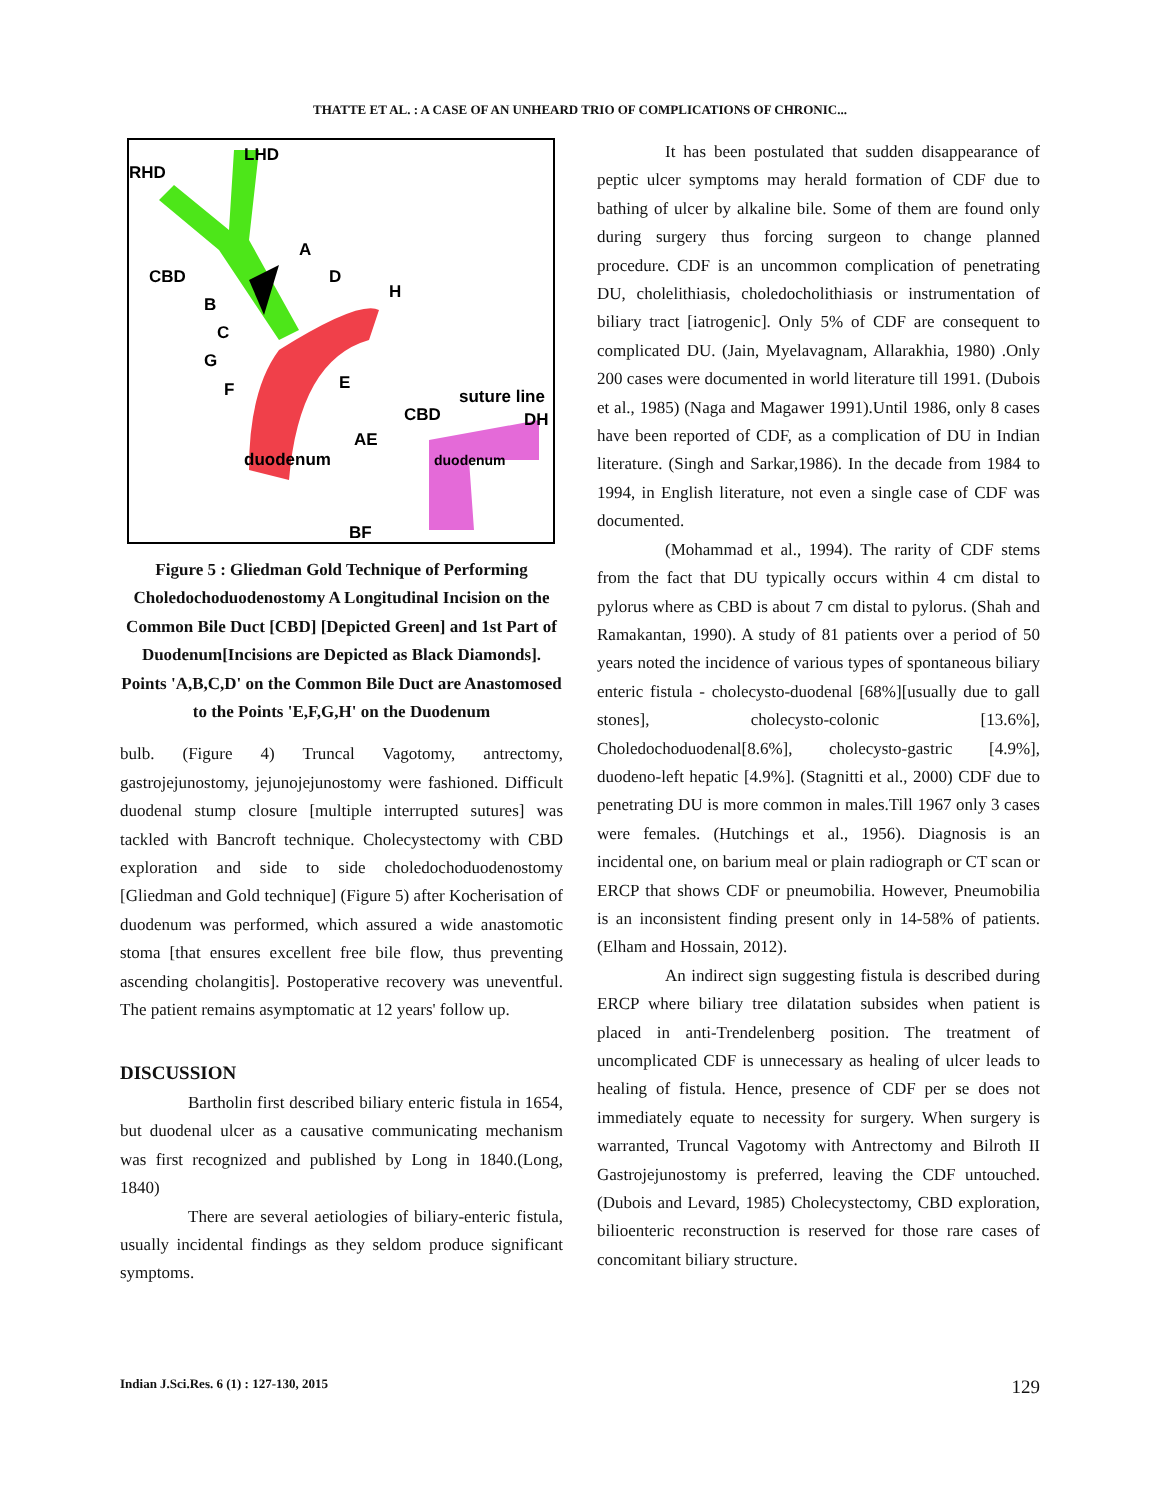THATTE ET AL. : A CASE OF AN UNHEARD TRIO OF COMPLICATIONS OF CHRONIC...
LHD
RHD
A
CBD
D
H
B
C
G
F
E
suture line
CBD
DH
AE
duodenum
duodenum
BF
Figure 5 : Gliedman Gold Technique of Performing Choledochoduodenostomy A Longitudinal Incision on the Common Bile Duct [CBD] [Depicted Green] and 1st Part of Duodenum[Incisions are Depicted as Black Diamonds]. Points 'A,B,C,D' on the Common Bile Duct are Anastomosed to the Points 'E,F,G,H' on the Duodenum
bulb. (Figure 4) Truncal Vagotomy, antrectomy, gastrojejunostomy, jejunojejunostomy were fashioned. Difficult duodenal stump closure [multiple interrupted sutures] was tackled with Bancroft technique. Cholecystectomy with CBD exploration and side to side choledochoduodenostomy [Gliedman and Gold technique] (Figure 5) after Kocherisation of duodenum was performed, which assured a wide anastomotic stoma [that ensures excellent free bile flow, thus preventing ascending cholangitis]. Postoperative recovery was uneventful. The patient remains asymptomatic at 12 years' follow up.
DISCUSSION
Bartholin first described biliary enteric fistula in 1654, but duodenal ulcer as a causative communicating mechanism was first recognized and published by Long in 1840.(Long, 1840)
There are several aetiologies of biliary-enteric fistula, usually incidental findings as they seldom produce significant symptoms.
It has been postulated that sudden disappearance of peptic ulcer symptoms may herald formation of CDF due to bathing of ulcer by alkaline bile. Some of them are found only during surgery thus forcing surgeon to change planned procedure. CDF is an uncommon complication of penetrating DU, cholelithiasis, choledocholithiasis or instrumentation of biliary tract [iatrogenic]. Only 5% of CDF are consequent to complicated DU. (Jain, Myelavagnam, Allarakhia, 1980) .Only 200 cases were documented in world literature till 1991. (Dubois et al., 1985) (Naga and Magawer 1991).Until 1986, only 8 cases have been reported of CDF, as a complication of DU in Indian literature. (Singh and Sarkar,1986). In the decade from 1984 to 1994, in English literature, not even a single case of CDF was documented.
(Mohammad et al., 1994). The rarity of CDF stems from the fact that DU typically occurs within 4 cm distal to pylorus where as CBD is about 7 cm distal to pylorus. (Shah and Ramakantan, 1990). A study of 81 patients over a period of 50 years noted the incidence of various types of spontaneous biliary enteric fistula - cholecysto-duodenal [68%][usually due to gall stones], cholecysto-colonic [13.6%], Choledochoduodenal[8.6%], cholecysto-gastric [4.9%], duodeno-left hepatic [4.9%]. (Stagnitti et al., 2000) CDF due to penetrating DU is more common in males.Till 1967 only 3 cases were females. (Hutchings et al., 1956). Diagnosis is an incidental one, on barium meal or plain radiograph or CT scan or ERCP that shows CDF or pneumobilia. However, Pneumobilia is an inconsistent finding present only in 14-58% of patients. (Elham and Hossain, 2012).
An indirect sign suggesting fistula is described during ERCP where biliary tree dilatation subsides when patient is placed in anti-Trendelenberg position. The treatment of uncomplicated CDF is unnecessary as healing of ulcer leads to healing of fistula. Hence, presence of CDF per se does not immediately equate to necessity for surgery. When surgery is warranted, Truncal Vagotomy with Antrectomy and Bilroth II Gastrojejunostomy is preferred, leaving the CDF untouched.(Dubois and Levard, 1985) Cholecystectomy, CBD exploration, bilioenteric reconstruction is reserved for those rare cases of concomitant biliary structure.
Indian J.Sci.Res. 6 (1) : 127-130, 2015 129